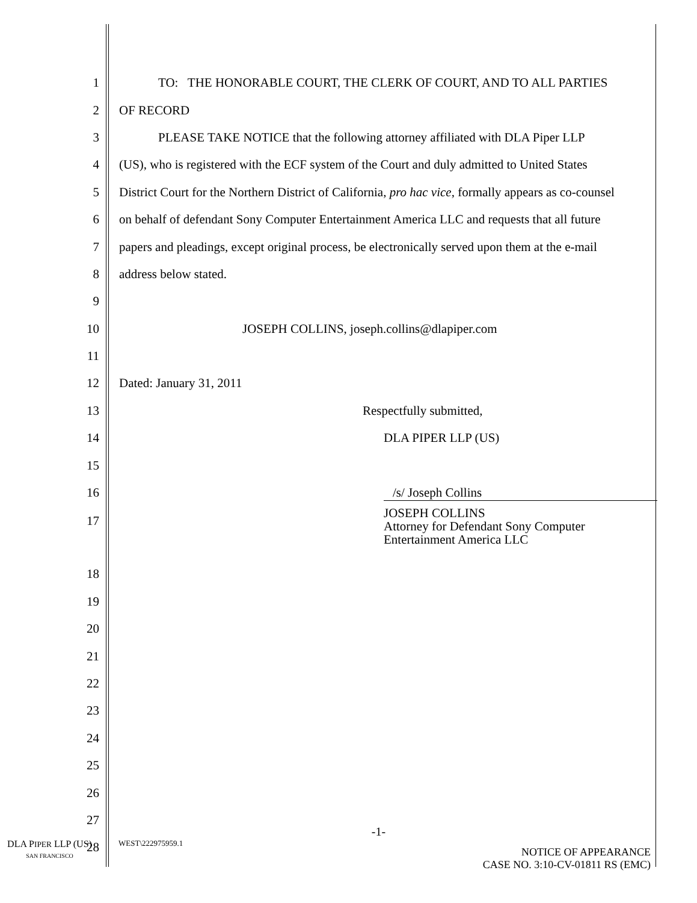1 TO: THE HONORABLE COURT, THE CLERK OF COURT, AND TO ALL PARTIES
2 OF RECORD
3 PLEASE TAKE NOTICE that the following attorney affiliated with DLA Piper LLP
4 (US), who is registered with the ECF system of the Court and duly admitted to United States
5 District Court for the Northern District of California, pro hac vice, formally appears as co-counsel
6 on behalf of defendant Sony Computer Entertainment America LLC and requests that all future
7 papers and pleadings, except original process, be electronically served upon them at the e-mail
8 address below stated.
9
10 JOSEPH COLLINS, joseph.collins@dlapiper.com
11
12 Dated: January 31, 2011
13 Respectfully submitted,
14 DLA PIPER LLP (US)
15
16 /s/ Joseph Collins
17 JOSEPH COLLINS
Attorney for Defendant Sony Computer
Entertainment America LLC
18
19
20
21
22
23
24
25
26
27
28
-1-
DLA PIPER LLP (US)
SAN FRANCISCO
WEST\222975959.1
NOTICE OF APPEARANCE
CASE NO. 3:10-CV-01811 RS (EMC)